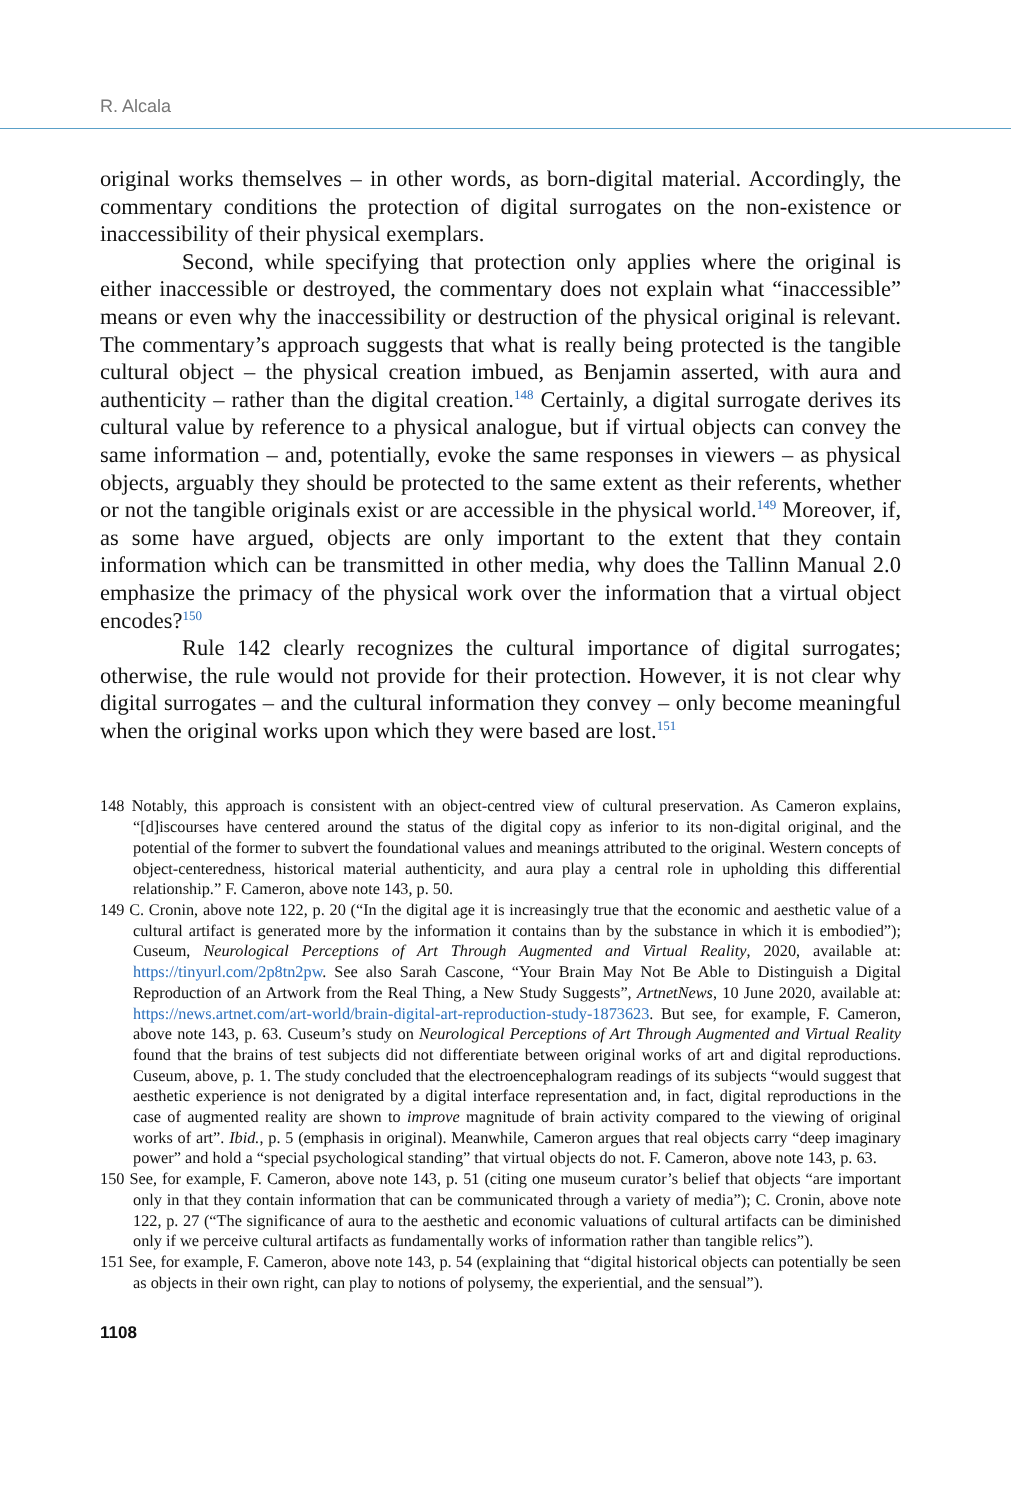R. Alcala
original works themselves – in other words, as born-digital material. Accordingly, the commentary conditions the protection of digital surrogates on the non-existence or inaccessibility of their physical exemplars.
Second, while specifying that protection only applies where the original is either inaccessible or destroyed, the commentary does not explain what “inaccessible” means or even why the inaccessibility or destruction of the physical original is relevant. The commentary’s approach suggests that what is really being protected is the tangible cultural object – the physical creation imbued, as Benjamin asserted, with aura and authenticity – rather than the digital creation.<sup>148</sup> Certainly, a digital surrogate derives its cultural value by reference to a physical analogue, but if virtual objects can convey the same information – and, potentially, evoke the same responses in viewers – as physical objects, arguably they should be protected to the same extent as their referents, whether or not the tangible originals exist or are accessible in the physical world.<sup>149</sup> Moreover, if, as some have argued, objects are only important to the extent that they contain information which can be transmitted in other media, why does the Tallinn Manual 2.0 emphasize the primacy of the physical work over the information that a virtual object encodes?<sup>150</sup>
Rule 142 clearly recognizes the cultural importance of digital surrogates; otherwise, the rule would not provide for their protection. However, it is not clear why digital surrogates – and the cultural information they convey – only become meaningful when the original works upon which they were based are lost.<sup>151</sup>
148 Notably, this approach is consistent with an object-centred view of cultural preservation. As Cameron explains, “[d]iscourses have centered around the status of the digital copy as inferior to its non-digital original, and the potential of the former to subvert the foundational values and meanings attributed to the original. Western concepts of object-centeredness, historical material authenticity, and aura play a central role in upholding this differential relationship.” F. Cameron, above note 143, p. 50.
149 C. Cronin, above note 122, p. 20 (“In the digital age it is increasingly true that the economic and aesthetic value of a cultural artifact is generated more by the information it contains than by the substance in which it is embodied”); Cuseum, Neurological Perceptions of Art Through Augmented and Virtual Reality, 2020, available at: https://tinyurl.com/2p8tn2pw. See also Sarah Cascone, “Your Brain May Not Be Able to Distinguish a Digital Reproduction of an Artwork from the Real Thing, a New Study Suggests”, ArtnetNews, 10 June 2020, available at: https://news.artnet.com/art-world/brain-digital-art-reproduction-study-1873623. But see, for example, F. Cameron, above note 143, p. 63. Cuseum’s study on Neurological Perceptions of Art Through Augmented and Virtual Reality found that the brains of test subjects did not differentiate between original works of art and digital reproductions. Cuseum, above, p. 1. The study concluded that the electroencephalogram readings of its subjects “would suggest that aesthetic experience is not denigrated by a digital interface representation and, in fact, digital reproductions in the case of augmented reality are shown to improve magnitude of brain activity compared to the viewing of original works of art”. Ibid., p. 5 (emphasis in original). Meanwhile, Cameron argues that real objects carry “deep imaginary power” and hold a “special psychological standing” that virtual objects do not. F. Cameron, above note 143, p. 63.
150 See, for example, F. Cameron, above note 143, p. 51 (citing one museum curator’s belief that objects “are important only in that they contain information that can be communicated through a variety of media”); C. Cronin, above note 122, p. 27 (“The significance of aura to the aesthetic and economic valuations of cultural artifacts can be diminished only if we perceive cultural artifacts as fundamentally works of information rather than tangible relics”).
151 See, for example, F. Cameron, above note 143, p. 54 (explaining that “digital historical objects can potentially be seen as objects in their own right, can play to notions of polysemy, the experiential, and the sensual”).
1108